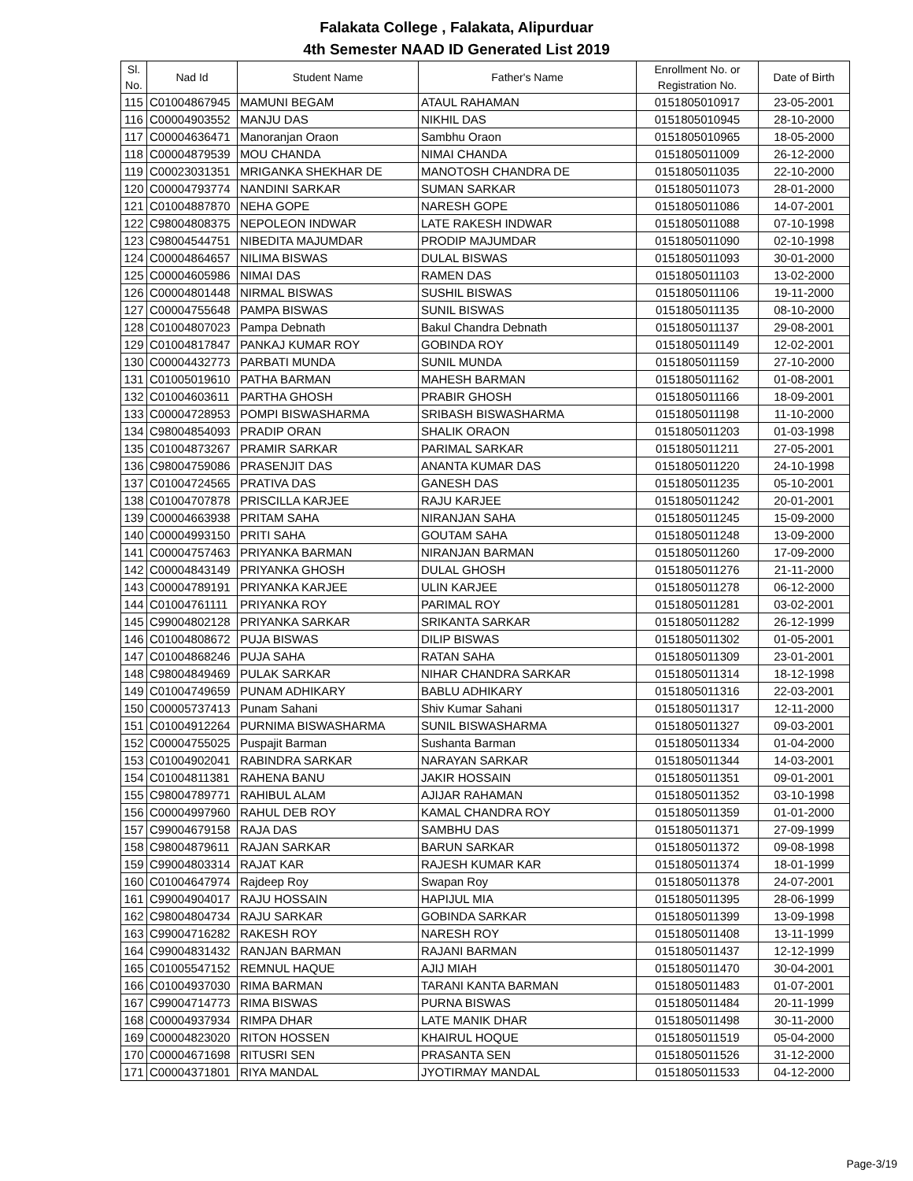Falakata College , Falakata, Alipurduar
4th Semester NAAD ID Generated List 2019
| Sl. No. | Nad Id | Student Name | Father's Name | Enrollment No. or Registration No. | Date of Birth |
| --- | --- | --- | --- | --- | --- |
| 115 | C01004867945 | MAMUNI BEGAM | ATAUL RAHAMAN | 0151805010917 | 23-05-2001 |
| 116 | C00004903552 | MANJU DAS | NIKHIL DAS | 0151805010945 | 28-10-2000 |
| 117 | C00004636471 | Manoranjan Oraon | Sambhu Oraon | 0151805010965 | 18-05-2000 |
| 118 | C00004879539 | MOU CHANDA | NIMAI CHANDA | 0151805011009 | 26-12-2000 |
| 119 | C00023031351 | MRIGANKA SHEKHAR DE | MANOTOSH CHANDRA DE | 0151805011035 | 22-10-2000 |
| 120 | C00004793774 | NANDINI SARKAR | SUMAN SARKAR | 0151805011073 | 28-01-2000 |
| 121 | C01004887870 | NEHA GOPE | NARESH GOPE | 0151805011086 | 14-07-2001 |
| 122 | C98004808375 | NEPOLEON INDWAR | LATE RAKESH INDWAR | 0151805011088 | 07-10-1998 |
| 123 | C98004544751 | NIBEDITA MAJUMDAR | PRODIP MAJUMDAR | 0151805011090 | 02-10-1998 |
| 124 | C00004864657 | NILIMA BISWAS | DULAL BISWAS | 0151805011093 | 30-01-2000 |
| 125 | C00004605986 | NIMAI DAS | RAMEN DAS | 0151805011103 | 13-02-2000 |
| 126 | C00004801448 | NIRMAL BISWAS | SUSHIL BISWAS | 0151805011106 | 19-11-2000 |
| 127 | C00004755648 | PAMPA BISWAS | SUNIL BISWAS | 0151805011135 | 08-10-2000 |
| 128 | C01004807023 | Pampa Debnath | Bakul Chandra Debnath | 0151805011137 | 29-08-2001 |
| 129 | C01004817847 | PANKAJ KUMAR ROY | GOBINDA ROY | 0151805011149 | 12-02-2001 |
| 130 | C00004432773 | PARBATI MUNDA | SUNIL MUNDA | 0151805011159 | 27-10-2000 |
| 131 | C01005019610 | PATHA BARMAN | MAHESH BARMAN | 0151805011162 | 01-08-2001 |
| 132 | C01004603611 | PARTHA GHOSH | PRABIR GHOSH | 0151805011166 | 18-09-2001 |
| 133 | C00004728953 | POMPI BISWASHARMA | SRIBASH BISWASHARMA | 0151805011198 | 11-10-2000 |
| 134 | C98004854093 | PRADIP ORAN | SHALIK ORAON | 0151805011203 | 01-03-1998 |
| 135 | C01004873267 | PRAMIR SARKAR | PARIMAL SARKAR | 0151805011211 | 27-05-2001 |
| 136 | C98004759086 | PRASENJIT DAS | ANANTA KUMAR DAS | 0151805011220 | 24-10-1998 |
| 137 | C01004724565 | PRATIVA DAS | GANESH DAS | 0151805011235 | 05-10-2001 |
| 138 | C01004707878 | PRISCILLA KARJEE | RAJU KARJEE | 0151805011242 | 20-01-2001 |
| 139 | C00004663938 | PRITAM SAHA | NIRANJAN SAHA | 0151805011245 | 15-09-2000 |
| 140 | C00004993150 | PRITI SAHA | GOUTAM SAHA | 0151805011248 | 13-09-2000 |
| 141 | C00004757463 | PRIYANKA BARMAN | NIRANJAN BARMAN | 0151805011260 | 17-09-2000 |
| 142 | C00004843149 | PRIYANKA GHOSH | DULAL GHOSH | 0151805011276 | 21-11-2000 |
| 143 | C00004789191 | PRIYANKA KARJEE | ULIN KARJEE | 0151805011278 | 06-12-2000 |
| 144 | C01004761111 | PRIYANKA ROY | PARIMAL ROY | 0151805011281 | 03-02-2001 |
| 145 | C99004802128 | PRIYANKA SARKAR | SRIKANTA SARKAR | 0151805011282 | 26-12-1999 |
| 146 | C01004808672 | PUJA BISWAS | DILIP BISWAS | 0151805011302 | 01-05-2001 |
| 147 | C01004868246 | PUJA SAHA | RATAN SAHA | 0151805011309 | 23-01-2001 |
| 148 | C98004849469 | PULAK SARKAR | NIHAR CHANDRA SARKAR | 0151805011314 | 18-12-1998 |
| 149 | C01004749659 | PUNAM ADHIKARY | BABLU ADHIKARY | 0151805011316 | 22-03-2001 |
| 150 | C00005737413 | Punam Sahani | Shiv Kumar Sahani | 0151805011317 | 12-11-2000 |
| 151 | C01004912264 | PURNIMA BISWASHARMA | SUNIL BISWASHARMA | 0151805011327 | 09-03-2001 |
| 152 | C00004755025 | Puspajit Barman | Sushanta Barman | 0151805011334 | 01-04-2000 |
| 153 | C01004902041 | RABINDRA SARKAR | NARAYAN SARKAR | 0151805011344 | 14-03-2001 |
| 154 | C01004811381 | RAHENA BANU | JAKIR HOSSAIN | 0151805011351 | 09-01-2001 |
| 155 | C98004789771 | RAHIBUL ALAM | AJIJAR RAHAMAN | 0151805011352 | 03-10-1998 |
| 156 | C00004997960 | RAHUL DEB ROY | KAMAL CHANDRA ROY | 0151805011359 | 01-01-2000 |
| 157 | C99004679158 | RAJA DAS | SAMBHU DAS | 0151805011371 | 27-09-1999 |
| 158 | C98004879611 | RAJAN SARKAR | BARUN SARKAR | 0151805011372 | 09-08-1998 |
| 159 | C99004803314 | RAJAT KAR | RAJESH KUMAR KAR | 0151805011374 | 18-01-1999 |
| 160 | C01004647974 | Rajdeep Roy | Swapan Roy | 0151805011378 | 24-07-2001 |
| 161 | C99004904017 | RAJU HOSSAIN | HAPIJUL MIA | 0151805011395 | 28-06-1999 |
| 162 | C98004804734 | RAJU SARKAR | GOBINDA SARKAR | 0151805011399 | 13-09-1998 |
| 163 | C99004716282 | RAKESH ROY | NARESH ROY | 0151805011408 | 13-11-1999 |
| 164 | C99004831432 | RANJAN BARMAN | RAJANI BARMAN | 0151805011437 | 12-12-1999 |
| 165 | C01005547152 | REMNUL HAQUE | AJIJ MIAH | 0151805011470 | 30-04-2001 |
| 166 | C01004937030 | RIMA BARMAN | TARANI KANTA BARMAN | 0151805011483 | 01-07-2001 |
| 167 | C99004714773 | RIMA BISWAS | PURNA BISWAS | 0151805011484 | 20-11-1999 |
| 168 | C00004937934 | RIMPA DHAR | LATE MANIK DHAR | 0151805011498 | 30-11-2000 |
| 169 | C00004823020 | RITON HOSSEN | KHAIRUL HOQUE | 0151805011519 | 05-04-2000 |
| 170 | C00004671698 | RITUSRI SEN | PRASANTA SEN | 0151805011526 | 31-12-2000 |
| 171 | C00004371801 | RIYA MANDAL | JYOTIRMAY MANDAL | 0151805011533 | 04-12-2000 |
Page-3/19